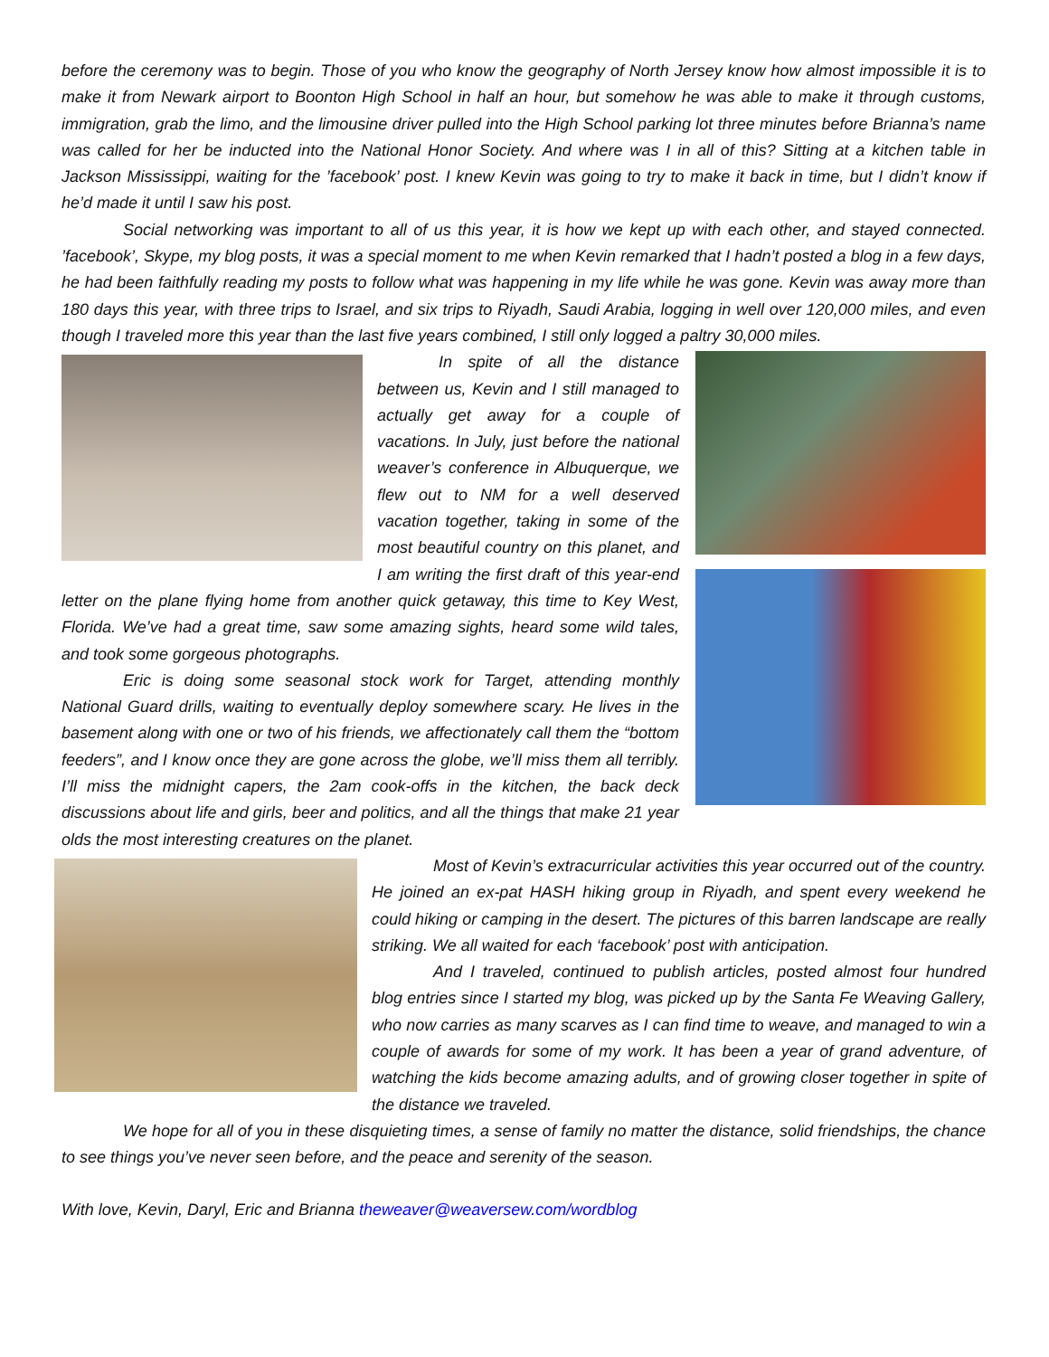before the ceremony was to begin. Those of you who know the geography of North Jersey know how almost impossible it is to make it from Newark airport to Boonton High School in half an hour, but somehow he was able to make it through customs, immigration, grab the limo, and the limousine driver pulled into the High School parking lot three minutes before Brianna’s name was called for her be inducted into the National Honor Society. And where was I in all of this? Sitting at a kitchen table in Jackson Mississippi, waiting for the ’facebook’ post. I knew Kevin was going to try to make it back in time, but I didn’t know if he’d made it until I saw his post.
Social networking was important to all of us this year, it is how we kept up with each other, and stayed connected. ’facebook’, Skype, my blog posts, it was a special moment to me when Kevin remarked that I hadn’t posted a blog in a few days, he had been faithfully reading my posts to follow what was happening in my life while he was gone. Kevin was away more than 180 days this year, with three trips to Israel, and six trips to Riyadh, Saudi Arabia, logging in well over 120,000 miles, and even though I traveled more this year than the last five years combined, I still only logged a paltry 30,000 miles.
In spite of all the distance between us, Kevin and I still managed to actually get away for a couple of vacations. In July, just before the national weaver’s conference in Albuquerque, we flew out to NM for a well deserved vacation together, taking in some of the most beautiful country on this planet, and I am writing the first draft of this year-end letter on the plane flying home from another quick getaway, this time to Key West, Florida. We’ve had a great time, saw some amazing sights, heard some wild tales, and took some gorgeous photographs.
Eric is doing some seasonal stock work for Target, attending monthly National Guard drills, waiting to eventually deploy somewhere scary. He lives in the basement along with one or two of his friends, we affectionately call them the “bottom feeders”, and I know once they are gone across the globe, we’ll miss them all terribly. I’ll miss the midnight capers, the 2am cook-offs in the kitchen, the back deck discussions about life and girls, beer and politics, and all the things that make 21 year olds the most interesting creatures on the planet.
Most of Kevin’s extracurricular activities this year occurred out of the country. He joined an ex-pat HASH hiking group in Riyadh, and spent every weekend he could hiking or camping in the desert. The pictures of this barren landscape are really striking. We all waited for each ‘facebook’ post with anticipation.
And I traveled, continued to publish articles, posted almost four hundred blog entries since I started my blog, was picked up by the Santa Fe Weaving Gallery, who now carries as many scarves as I can find time to weave, and managed to win a couple of awards for some of my work. It has been a year of grand adventure, of watching the kids become amazing adults, and of growing closer together in spite of the distance we traveled.
We hope for all of you in these disquieting times, a sense of family no matter the distance, solid friendships, the chance to see things you’ve never seen before, and the peace and serenity of the season.
With love, Kevin, Daryl, Eric and Brianna theweaver@weaversew.com/wordblog